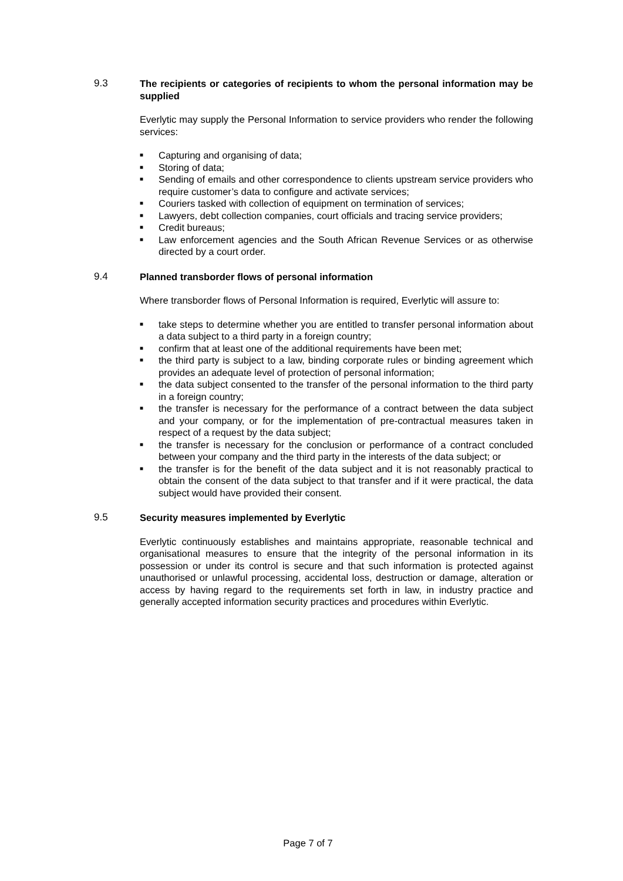9.3 The recipients or categories of recipients to whom the personal information may be supplied
Everlytic may supply the Personal Information to service providers who render the following services:
■ Capturing and organising of data;
■ Storing of data;
■ Sending of emails and other correspondence to clients upstream service providers who require customer’s data to configure and activate services;
■ Couriers tasked with collection of equipment on termination of services;
■ Lawyers, debt collection companies, court officials and tracing service providers;
■ Credit bureaus;
■ Law enforcement agencies and the South African Revenue Services or as otherwise directed by a court order.
9.4 Planned transborder flows of personal information
Where transborder flows of Personal Information is required, Everlytic will assure to:
■ take steps to determine whether you are entitled to transfer personal information about a data subject to a third party in a foreign country;
■ confirm that at least one of the additional requirements have been met;
■ the third party is subject to a law, binding corporate rules or binding agreement which provides an adequate level of protection of personal information;
■ the data subject consented to the transfer of the personal information to the third party in a foreign country;
■ the transfer is necessary for the performance of a contract between the data subject and your company, or for the implementation of pre-contractual measures taken in respect of a request by the data subject;
■ the transfer is necessary for the conclusion or performance of a contract concluded between your company and the third party in the interests of the data subject; or
■ the transfer is for the benefit of the data subject and it is not reasonably practical to obtain the consent of the data subject to that transfer and if it were practical, the data subject would have provided their consent.
9.5 Security measures implemented by Everlytic
Everlytic continuously establishes and maintains appropriate, reasonable technical and organisational measures to ensure that the integrity of the personal information in its possession or under its control is secure and that such information is protected against unauthorised or unlawful processing, accidental loss, destruction or damage, alteration or access by having regard to the requirements set forth in law, in industry practice and generally accepted information security practices and procedures within Everlytic.
Page 7 of 7